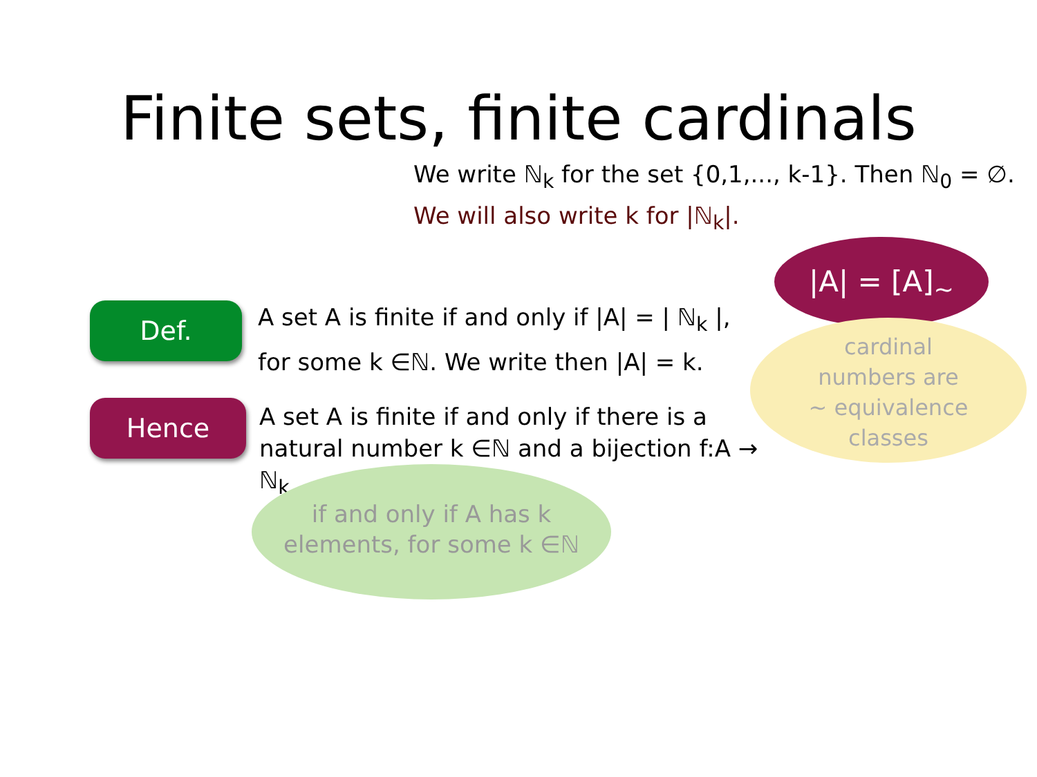Finite sets, finite cardinals
We write ℕ<sub>k</sub> for the set {0,1,..., k-1}. Then ℕ<sub>0</sub> = ∅.
We will also write k for |ℕ<sub>k</sub>|.
|A| = [A]<sub>~</sub>
Def.
A set A is finite if and only if |A| = | ℕ<sub>k</sub> |,
for some k ∈ℕ. We write then |A| = k.
cardinal
numbers are
~ equivalence
classes
Hence
A set A is finite if and only if there is a natural number k ∈ℕ and a bijection f:A → ℕ<sub>k.</sub>
if and only if A has k
elements, for some k ∈ℕ